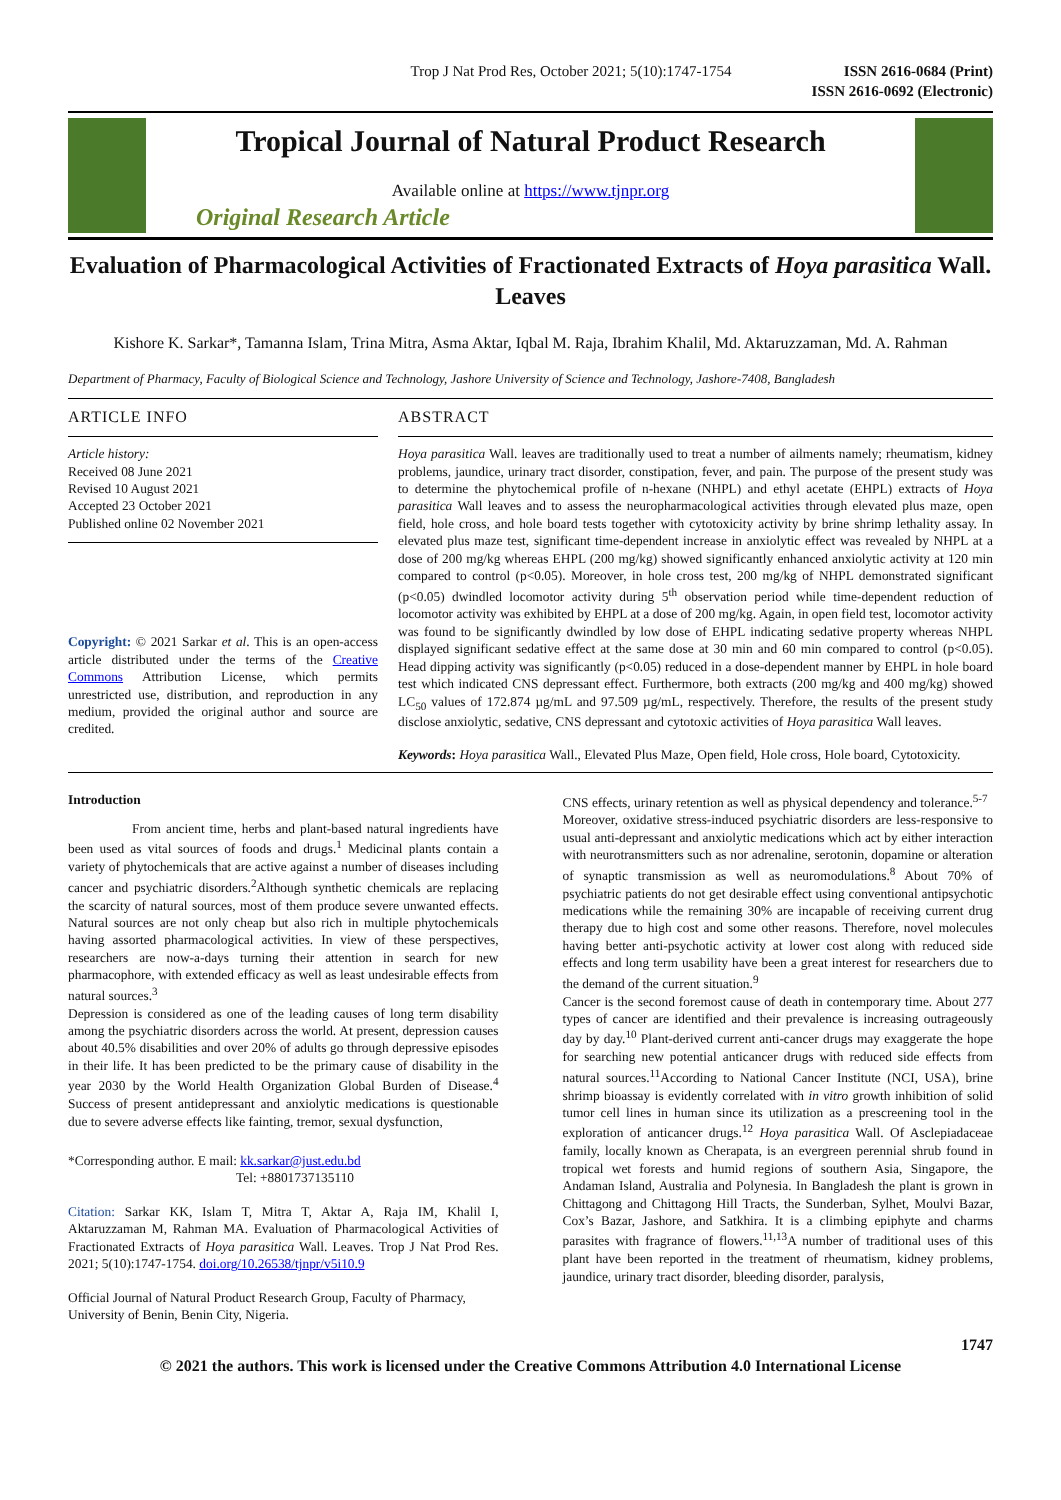Trop J Nat Prod Res, October 2021; 5(10):1747-1754 ISSN 2616-0684 (Print)
ISSN 2616-0692 (Electronic)
Tropical Journal of Natural Product Research
Available online at https://www.tjnpr.org
Original Research Article
Evaluation of Pharmacological Activities of Fractionated Extracts of Hoya parasitica Wall. Leaves
Kishore K. Sarkar*, Tamanna Islam, Trina Mitra, Asma Aktar, Iqbal M. Raja, Ibrahim Khalil, Md. Aktaruzzaman, Md. A. Rahman
Department of Pharmacy, Faculty of Biological Science and Technology, Jashore University of Science and Technology, Jashore-7408, Bangladesh
ARTICLE INFO
Article history:
Received 08 June 2021
Revised 10 August 2021
Accepted 23 October 2021
Published online 02 November 2021
Copyright: © 2021 Sarkar et al. This is an open-access article distributed under the terms of the Creative Commons Attribution License, which permits unrestricted use, distribution, and reproduction in any medium, provided the original author and source are credited.
ABSTRACT
Hoya parasitica Wall. leaves are traditionally used to treat a number of ailments namely; rheumatism, kidney problems, jaundice, urinary tract disorder, constipation, fever, and pain. The purpose of the present study was to determine the phytochemical profile of n-hexane (NHPL) and ethyl acetate (EHPL) extracts of Hoya parasitica Wall leaves and to assess the neuropharmacological activities through elevated plus maze, open field, hole cross, and hole board tests together with cytotoxicity activity by brine shrimp lethality assay. In elevated plus maze test, significant time-dependent increase in anxiolytic effect was revealed by NHPL at a dose of 200 mg/kg whereas EHPL (200 mg/kg) showed significantly enhanced anxiolytic activity at 120 min compared to control (p<0.05). Moreover, in hole cross test, 200 mg/kg of NHPL demonstrated significant (p<0.05) dwindled locomotor activity during 5<sup>th</sup> observation period while time-dependent reduction of locomotor activity was exhibited by EHPL at a dose of 200 mg/kg. Again, in open field test, locomotor activity was found to be significantly dwindled by low dose of EHPL indicating sedative property whereas NHPL displayed significant sedative effect at the same dose at 30 min and 60 min compared to control (p<0.05). Head dipping activity was significantly (p<0.05) reduced in a dose-dependent manner by EHPL in hole board test which indicated CNS depressant effect. Furthermore, both extracts (200 mg/kg and 400 mg/kg) showed LC<sub>50</sub> values of 172.874 µg/mL and 97.509 µg/mL, respectively. Therefore, the results of the present study disclose anxiolytic, sedative, CNS depressant and cytotoxic activities of Hoya parasitica Wall leaves.
Keywords: Hoya parasitica Wall., Elevated Plus Maze, Open field, Hole cross, Hole board, Cytotoxicity.
Introduction
From ancient time, herbs and plant-based natural ingredients have been used as vital sources of foods and drugs.<sup>1</sup> Medicinal plants contain a variety of phytochemicals that are active against a number of diseases including cancer and psychiatric disorders.<sup>2</sup>Although synthetic chemicals are replacing the scarcity of natural sources, most of them produce severe unwanted effects. Natural sources are not only cheap but also rich in multiple phytochemicals having assorted pharmacological activities. In view of these perspectives, researchers are now-a-days turning their attention in search for new pharmacophore, with extended efficacy as well as least undesirable effects from natural sources.<sup>3</sup>
Depression is considered as one of the leading causes of long term disability among the psychiatric disorders across the world. At present, depression causes about 40.5% disabilities and over 20% of adults go through depressive episodes in their life. It has been predicted to be the primary cause of disability in the year 2030 by the World Health Organization Global Burden of Disease.<sup>4</sup> Success of present antidepressant and anxiolytic medications is questionable due to severe adverse effects like fainting, tremor, sexual dysfunction,
*Corresponding author. E mail: kk.sarkar@just.edu.bd
Tel: +8801737135110
Citation: Sarkar KK, Islam T, Mitra T, Aktar A, Raja IM, Khalil I, Aktaruzzaman M, Rahman MA. Evaluation of Pharmacological Activities of Fractionated Extracts of Hoya parasitica Wall. Leaves. Trop J Nat Prod Res. 2021; 5(10):1747-1754. doi.org/10.26538/tjnpr/v5i10.9
Official Journal of Natural Product Research Group, Faculty of Pharmacy, University of Benin, Benin City, Nigeria.
CNS effects, urinary retention as well as physical dependency and tolerance.<sup>5-7</sup>
Moreover, oxidative stress-induced psychiatric disorders are less-responsive to usual anti-depressant and anxiolytic medications which act by either interaction with neurotransmitters such as nor adrenaline, serotonin, dopamine or alteration of synaptic transmission as well as neuromodulations.<sup>8</sup> About 70% of psychiatric patients do not get desirable effect using conventional antipsychotic medications while the remaining 30% are incapable of receiving current drug therapy due to high cost and some other reasons. Therefore, novel molecules having better anti-psychotic activity at lower cost along with reduced side effects and long term usability have been a great interest for researchers due to the demand of the current situation.<sup>9</sup>
Cancer is the second foremost cause of death in contemporary time. About 277 types of cancer are identified and their prevalence is increasing outrageously day by day.<sup>10</sup> Plant-derived current anti-cancer drugs may exaggerate the hope for searching new potential anticancer drugs with reduced side effects from natural sources.<sup>11</sup>According to National Cancer Institute (NCI, USA), brine shrimp bioassay is evidently correlated with in vitro growth inhibition of solid tumor cell lines in human since its utilization as a prescreening tool in the exploration of anticancer drugs.<sup>12</sup> Hoya parasitica Wall. Of Asclepiadaceae family, locally known as Cherapata, is an evergreen perennial shrub found in tropical wet forests and humid regions of southern Asia, Singapore, the Andaman Island, Australia and Polynesia. In Bangladesh the plant is grown in Chittagong and Chittagong Hill Tracts, the Sunderban, Sylhet, Moulvi Bazar, Cox’s Bazar, Jashore, and Satkhira. It is a climbing epiphyte and charms parasites with fragrance of flowers.<sup>11,13</sup>A number of traditional uses of this plant have been reported in the treatment of rheumatism, kidney problems, jaundice, urinary tract disorder, bleeding disorder, paralysis,
1747
© 2021 the authors. This work is licensed under the Creative Commons Attribution 4.0 International License